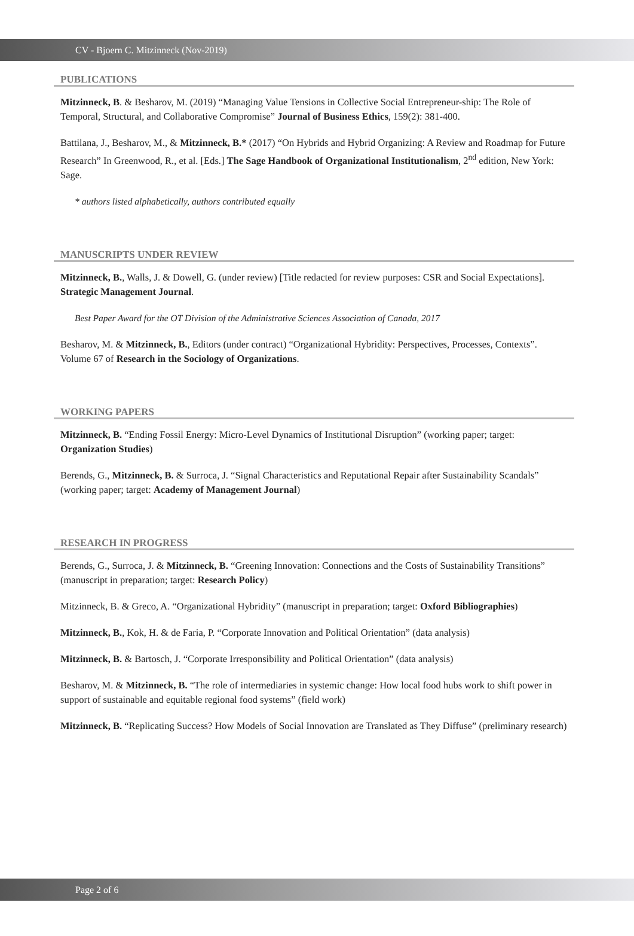CV - Bjoern C. Mitzinneck (Nov-2019)
PUBLICATIONS
Mitzinneck, B. & Besharov, M. (2019) “Managing Value Tensions in Collective Social Entrepreneur-ship: The Role of Temporal, Structural, and Collaborative Compromise” Journal of Business Ethics, 159(2): 381-400.
Battilana, J., Besharov, M., & Mitzinneck, B.* (2017) “On Hybrids and Hybrid Organizing: A Review and Roadmap for Future Research” In Greenwood, R., et al. [Eds.] The Sage Handbook of Organizational Institutionalism, 2<sup>nd</sup> edition, New York: Sage.
* authors listed alphabetically, authors contributed equally
MANUSCRIPTS UNDER REVIEW
Mitzinneck, B., Walls, J. & Dowell, G. (under review) [Title redacted for review purposes: CSR and Social Expectations]. Strategic Management Journal.
Best Paper Award for the OT Division of the Administrative Sciences Association of Canada, 2017
Besharov, M. & Mitzinneck, B., Editors (under contract) “Organizational Hybridity: Perspectives, Processes, Contexts”. Volume 67 of Research in the Sociology of Organizations.
WORKING PAPERS
Mitzinneck, B. “Ending Fossil Energy: Micro-Level Dynamics of Institutional Disruption” (working paper; target: Organization Studies)
Berends, G., Mitzinneck, B. & Surroca, J. “Signal Characteristics and Reputational Repair after Sustainability Scandals” (working paper; target: Academy of Management Journal)
RESEARCH IN PROGRESS
Berends, G., Surroca, J. & Mitzinneck, B. “Greening Innovation: Connections and the Costs of Sustainability Transitions” (manuscript in preparation; target: Research Policy)
Mitzinneck, B. & Greco, A. “Organizational Hybridity” (manuscript in preparation; target: Oxford Bibliographies)
Mitzinneck, B., Kok, H. & de Faria, P. “Corporate Innovation and Political Orientation” (data analysis)
Mitzinneck, B. & Bartosch, J. “Corporate Irresponsibility and Political Orientation” (data analysis)
Besharov, M. & Mitzinneck, B. “The role of intermediaries in systemic change: How local food hubs work to shift power in support of sustainable and equitable regional food systems” (field work)
Mitzinneck, B. “Replicating Success? How Models of Social Innovation are Translated as They Diffuse” (preliminary research)
Page 2 of 6